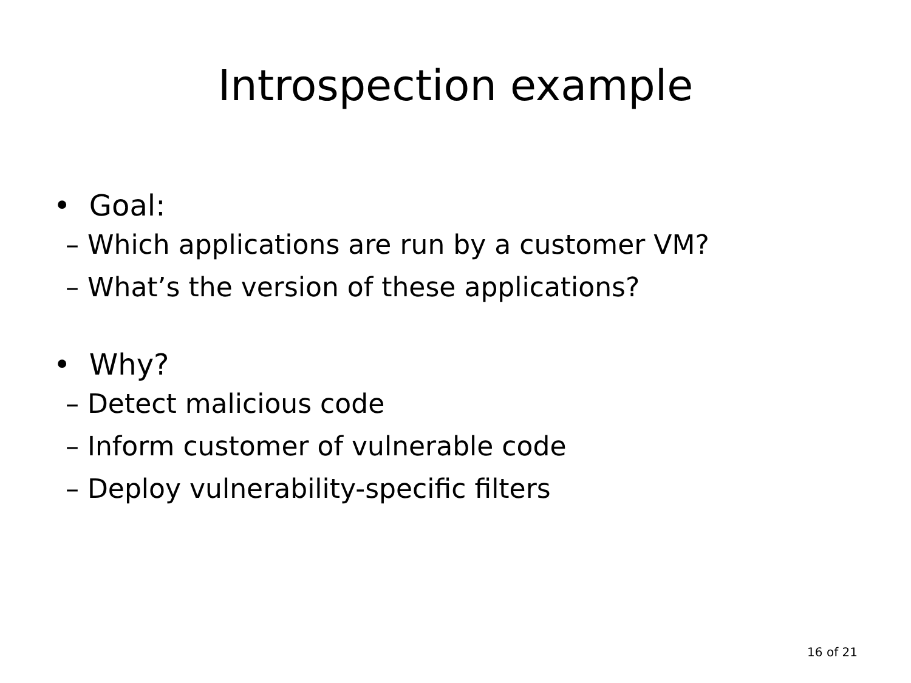Introspection example
• Goal:
– Which applications are run by a customer VM?
– What’s the version of these applications?
• Why?
– Detect malicious code
– Inform customer of vulnerable code
– Deploy vulnerability-specific filters
16 of 21